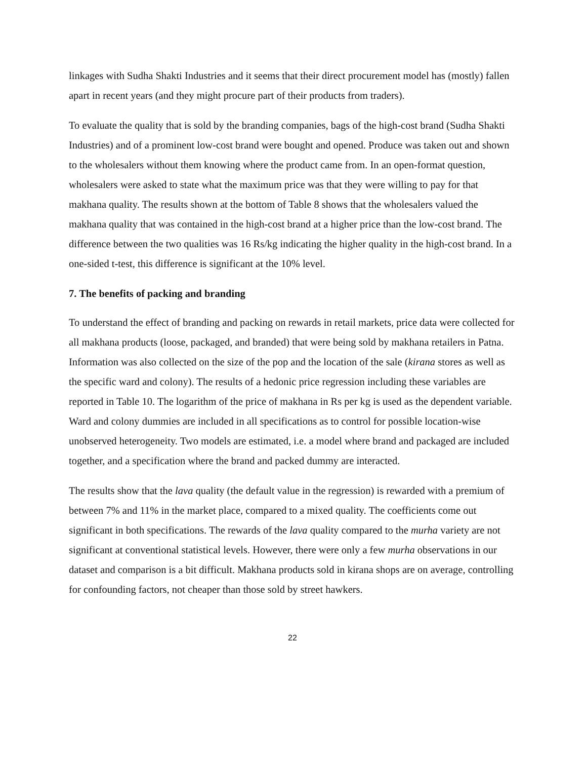linkages with Sudha Shakti Industries and it seems that their direct procurement model has (mostly) fallen apart in recent years (and they might procure part of their products from traders).
To evaluate the quality that is sold by the branding companies, bags of the high-cost brand (Sudha Shakti Industries) and of a prominent low-cost brand were bought and opened. Produce was taken out and shown to the wholesalers without them knowing where the product came from. In an open-format question, wholesalers were asked to state what the maximum price was that they were willing to pay for that makhana quality. The results shown at the bottom of Table 8 shows that the wholesalers valued the makhana quality that was contained in the high-cost brand at a higher price than the low-cost brand. The difference between the two qualities was 16 Rs/kg indicating the higher quality in the high-cost brand. In a one-sided t-test, this difference is significant at the 10% level.
7. The benefits of packing and branding
To understand the effect of branding and packing on rewards in retail markets, price data were collected for all makhana products (loose, packaged, and branded) that were being sold by makhana retailers in Patna. Information was also collected on the size of the pop and the location of the sale (kirana stores as well as the specific ward and colony). The results of a hedonic price regression including these variables are reported in Table 10. The logarithm of the price of makhana in Rs per kg is used as the dependent variable. Ward and colony dummies are included in all specifications as to control for possible location-wise unobserved heterogeneity. Two models are estimated, i.e. a model where brand and packaged are included together, and a specification where the brand and packed dummy are interacted.
The results show that the lava quality (the default value in the regression) is rewarded with a premium of between 7% and 11% in the market place, compared to a mixed quality. The coefficients come out significant in both specifications. The rewards of the lava quality compared to the murha variety are not significant at conventional statistical levels. However, there were only a few murha observations in our dataset and comparison is a bit difficult. Makhana products sold in kirana shops are on average, controlling for confounding factors, not cheaper than those sold by street hawkers.
22